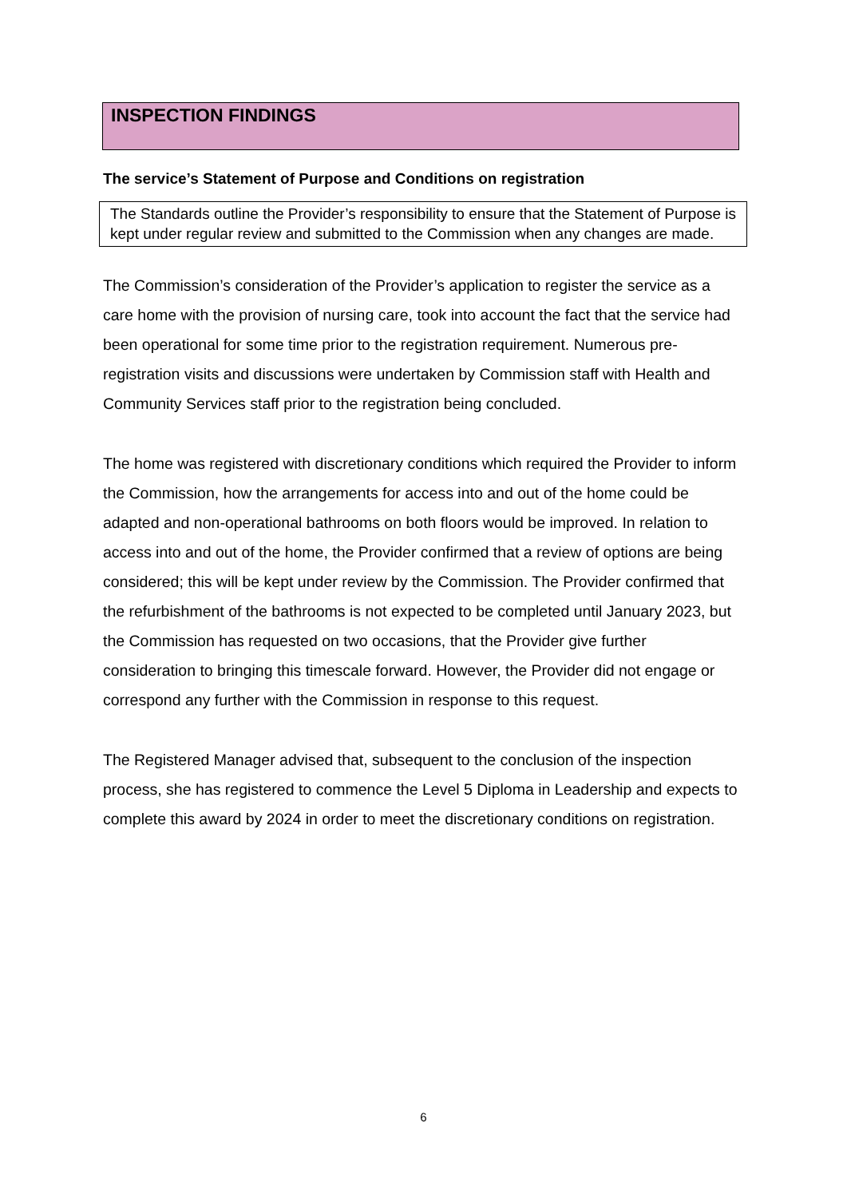INSPECTION FINDINGS
The service’s Statement of Purpose and Conditions on registration
The Standards outline the Provider’s responsibility to ensure that the Statement of Purpose is kept under regular review and submitted to the Commission when any changes are made.
The Commission’s consideration of the Provider’s application to register the service as a care home with the provision of nursing care, took into account the fact that the service had been operational for some time prior to the registration requirement. Numerous pre-registration visits and discussions were undertaken by Commission staff with Health and Community Services staff prior to the registration being concluded.
The home was registered with discretionary conditions which required the Provider to inform the Commission, how the arrangements for access into and out of the home could be adapted and non-operational bathrooms on both floors would be improved. In relation to access into and out of the home, the Provider confirmed that a review of options are being considered; this will be kept under review by the Commission. The Provider confirmed that the refurbishment of the bathrooms is not expected to be completed until January 2023, but the Commission has requested on two occasions, that the Provider give further consideration to bringing this timescale forward. However, the Provider did not engage or correspond any further with the Commission in response to this request.
The Registered Manager advised that, subsequent to the conclusion of the inspection process, she has registered to commence the Level 5 Diploma in Leadership and expects to complete this award by 2024 in order to meet the discretionary conditions on registration.
6